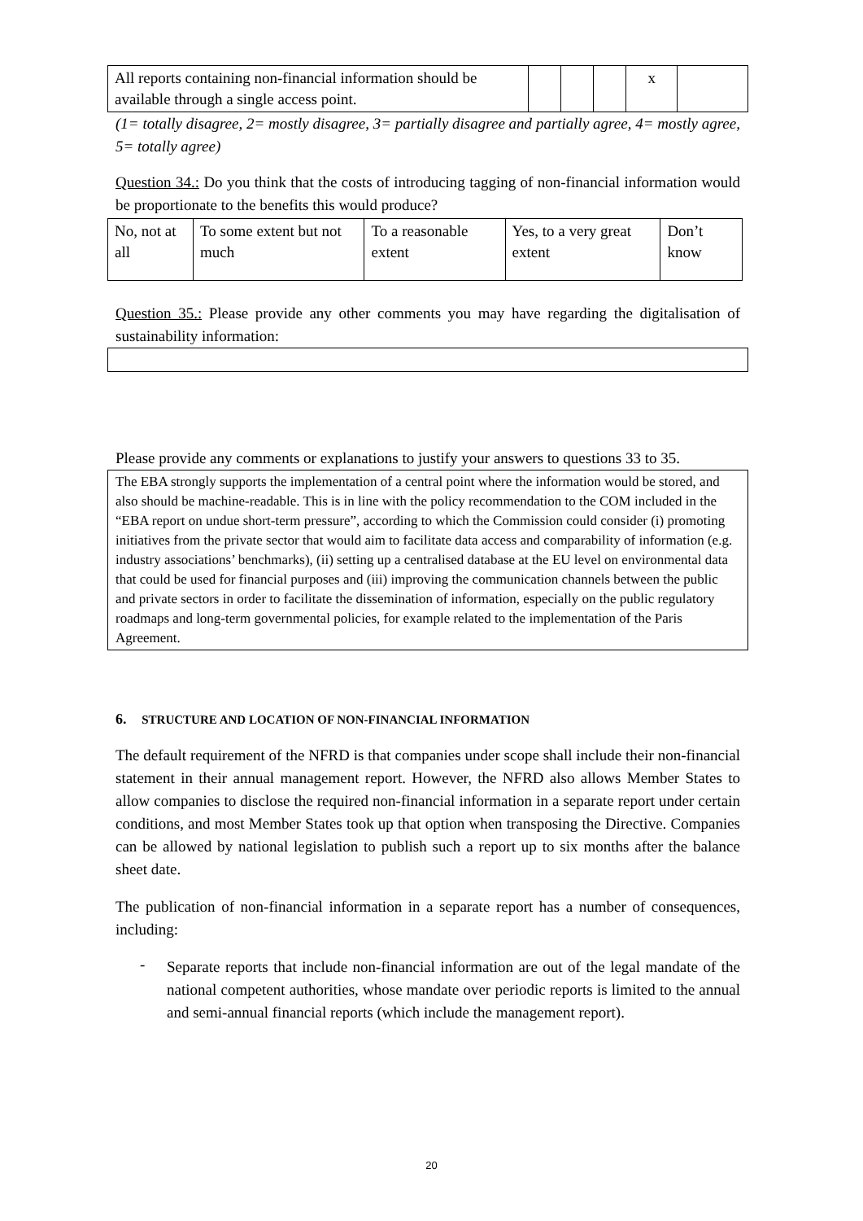| All reports containing non-financial information should be available through a single access point. | | | | x | |
(1= totally disagree, 2= mostly disagree, 3= partially disagree and partially agree, 4= mostly agree, 5= totally agree)
Question 34.: Do you think that the costs of introducing tagging of non-financial information would be proportionate to the benefits this would produce?
| No, not at all | To some extent but not much | To a reasonable extent | Yes, to a very great extent | Don’t know |
Question 35.: Please provide any other comments you may have regarding the digitalisation of sustainability information:
Please provide any comments or explanations to justify your answers to questions 33 to 35.
The EBA strongly supports the implementation of a central point where the information would be stored, and also should be machine-readable. This is in line with the policy recommendation to the COM included in the “EBA report on undue short-term pressure”, according to which the Commission could consider (i) promoting initiatives from the private sector that would aim to facilitate data access and comparability of information (e.g. industry associations’ benchmarks), (ii) setting up a centralised database at the EU level on environmental data that could be used for financial purposes and (iii) improving the communication channels between the public and private sectors in order to facilitate the dissemination of information, especially on the public regulatory roadmaps and long-term governmental policies, for example related to the implementation of the Paris Agreement.
6. STRUCTURE AND LOCATION OF NON-FINANCIAL INFORMATION
The default requirement of the NFRD is that companies under scope shall include their non-financial statement in their annual management report. However, the NFRD also allows Member States to allow companies to disclose the required non-financial information in a separate report under certain conditions, and most Member States took up that option when transposing the Directive. Companies can be allowed by national legislation to publish such a report up to six months after the balance sheet date.
The publication of non-financial information in a separate report has a number of consequences, including:
-
Separate reports that include non-financial information are out of the legal mandate of the national competent authorities, whose mandate over periodic reports is limited to the annual and semi-annual financial reports (which include the management report).
20